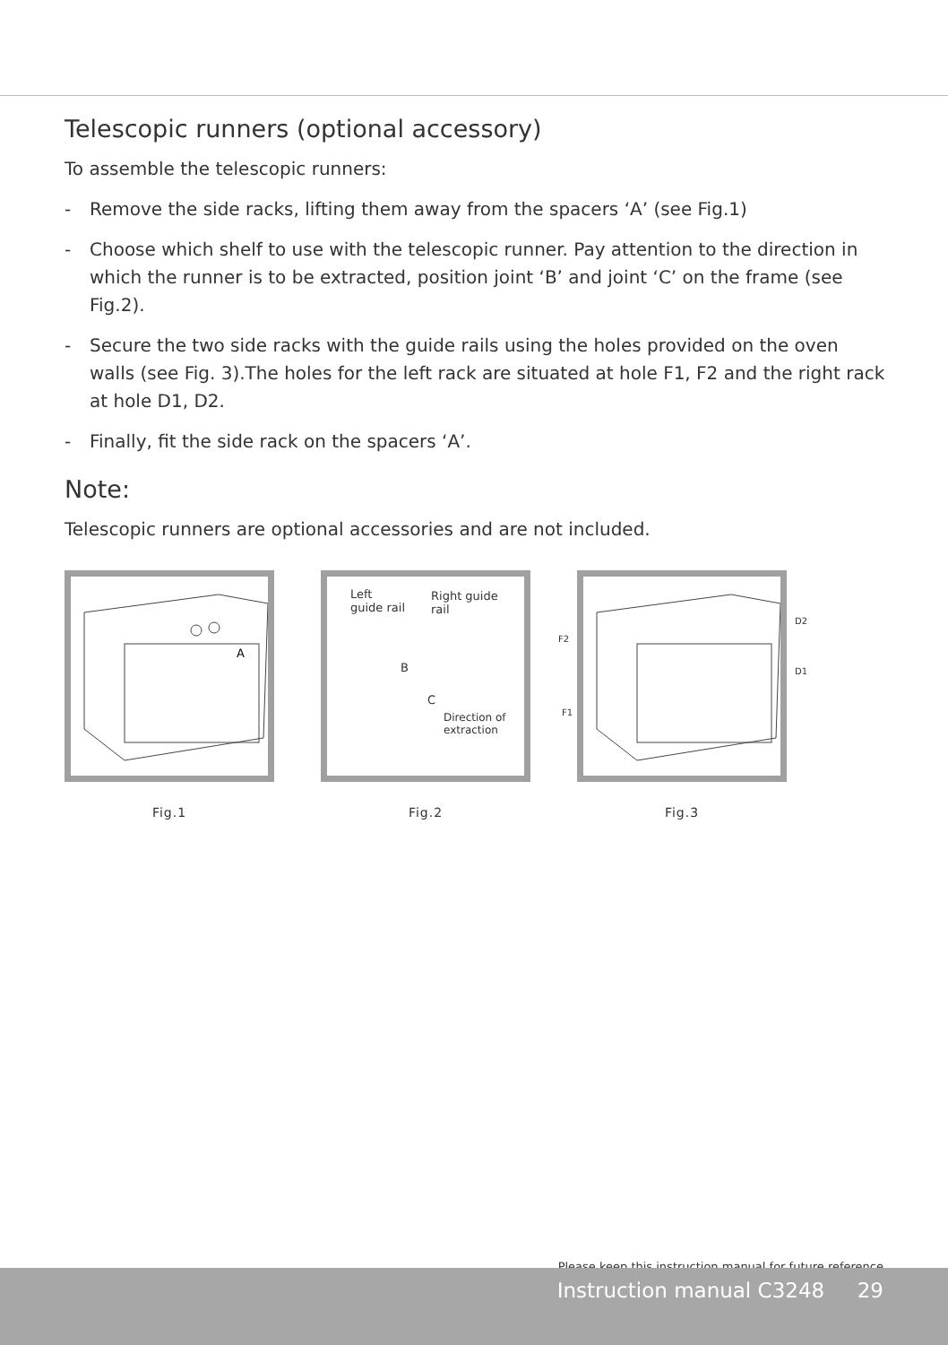Telescopic runners (optional accessory)
To assemble the telescopic runners:
- Remove the side racks, lifting them away from the spacers ‘A’ (see Fig.1)
- Choose which shelf to use with the telescopic runner. Pay attention to the direction in which the runner is to be extracted, position joint ‘B’ and joint ‘C’ on the frame (see Fig.2).
- Secure the two side racks with the guide rails using the holes provided on the oven walls (see Fig. 3).The holes for the left rack are situated at hole F1, F2 and the right rack at hole D1, D2.
- Finally, fit the side rack on the spacers ‘A’.
Note:
Telescopic runners are optional accessories and are not included.
A
Fig.1
Left
guide rail
Right guide
rail
B
C
Direction of extraction
Fig.2
F2
F1
D2
D1
Fig.3
Please keep this instruction manual for future reference
Instruction manual C3248 29